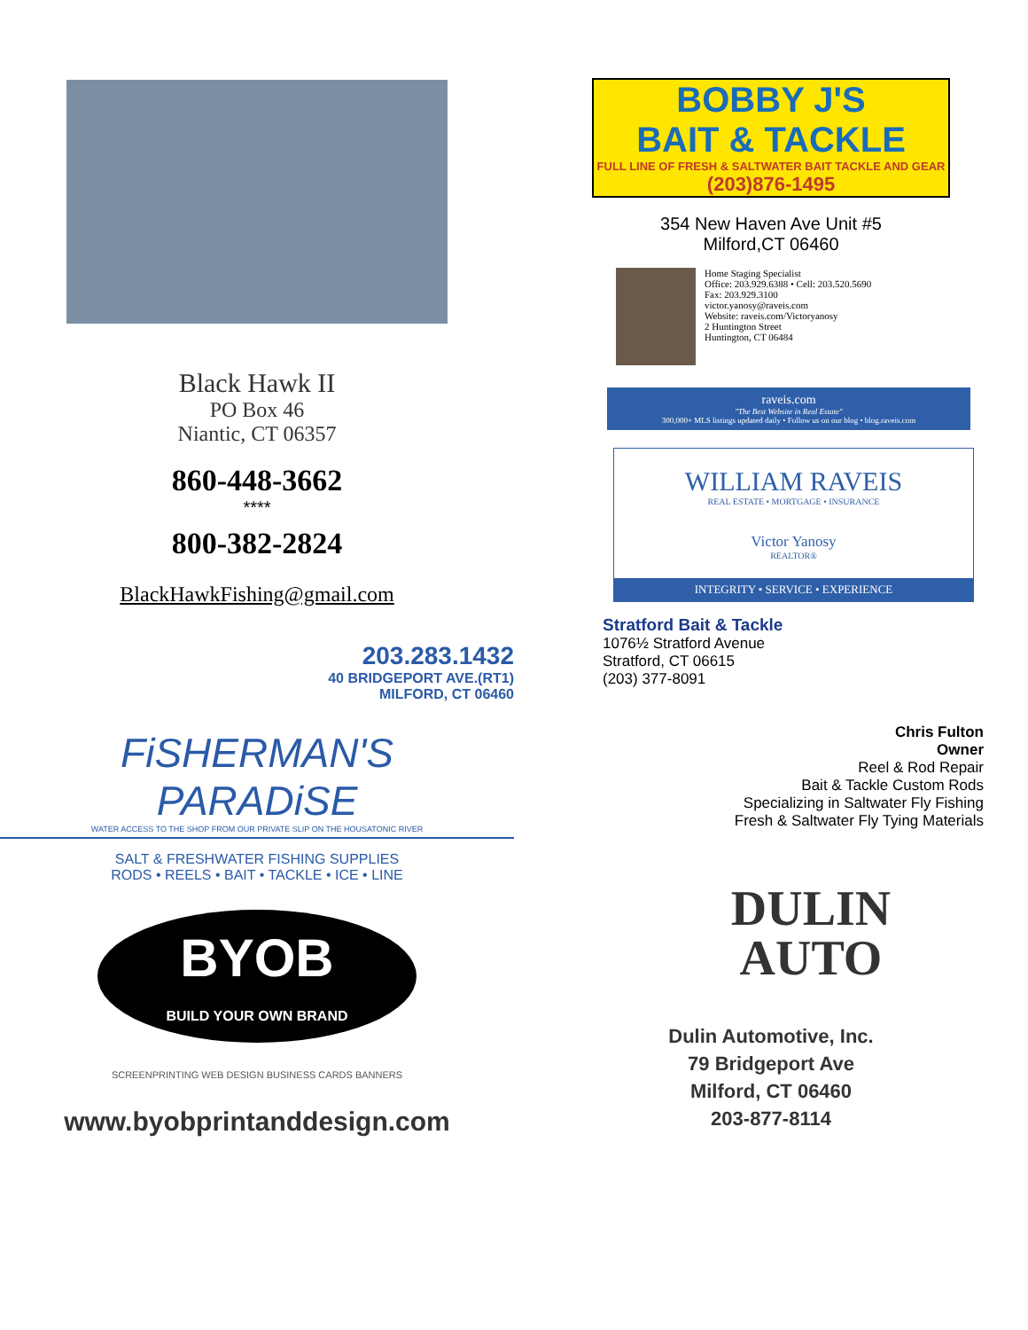Black Hawk II
PO Box 46
Niantic, CT 06357
860-448-3662
****
800-382-2824
BlackHawkFishing@gmail.com
203.283.1432
40 BRIDGEPORT AVE.(RT1)
MILFORD, CT 06460
FiSHERMAN'S
PARADiSE
WATER ACCESS TO THE SHOP FROM OUR PRIVATE SLIP ON THE HOUSATONIC RIVER
SALT & FRESHWATER FISHING SUPPLIES
RODS • REELS • BAIT • TACKLE • ICE • LINE
BYOB
BUILD YOUR OWN BRAND
SCREENPRINTING WEB DESIGN BUSINESS CARDS BANNERS
www.byobprintanddesign.com
BOBBY J'S
BAIT & TACKLE
FULL LINE OF FRESH & SALTWATER BAIT TACKLE AND GEAR (203)876-1495
354 New Haven Ave Unit #5
Milford,CT 06460
Home Staging Specialist
Office: 203.929.6388 • Cell: 203.520.5690
Fax: 203.929.3100
victor.yanosy@raveis.com
Website: raveis.com/Victoryanosy
2 Huntington Street
Huntington, CT 06484
raveis.com
"The Best Website in Real Estate"
300,000+ MLS listings updated daily • Follow us on our blog • blog.raveis.com
WILLIAM RAVEIS
REAL ESTATE • MORTGAGE • INSURANCE
Victor Yanosy
REALTOR®
INTEGRITY • SERVICE • EXPERIENCE
Stratford Bait & Tackle
1076½ Stratford Avenue
Stratford, CT 06615
(203) 377-8091
Chris Fulton
Owner
Reel & Rod Repair
Bait & Tackle Custom Rods
Specializing in Saltwater Fly Fishing
Fresh & Saltwater Fly Tying Materials
DULIN
AUTO
Dulin Automotive, Inc.
79 Bridgeport Ave
Milford, CT 06460
203-877-8114